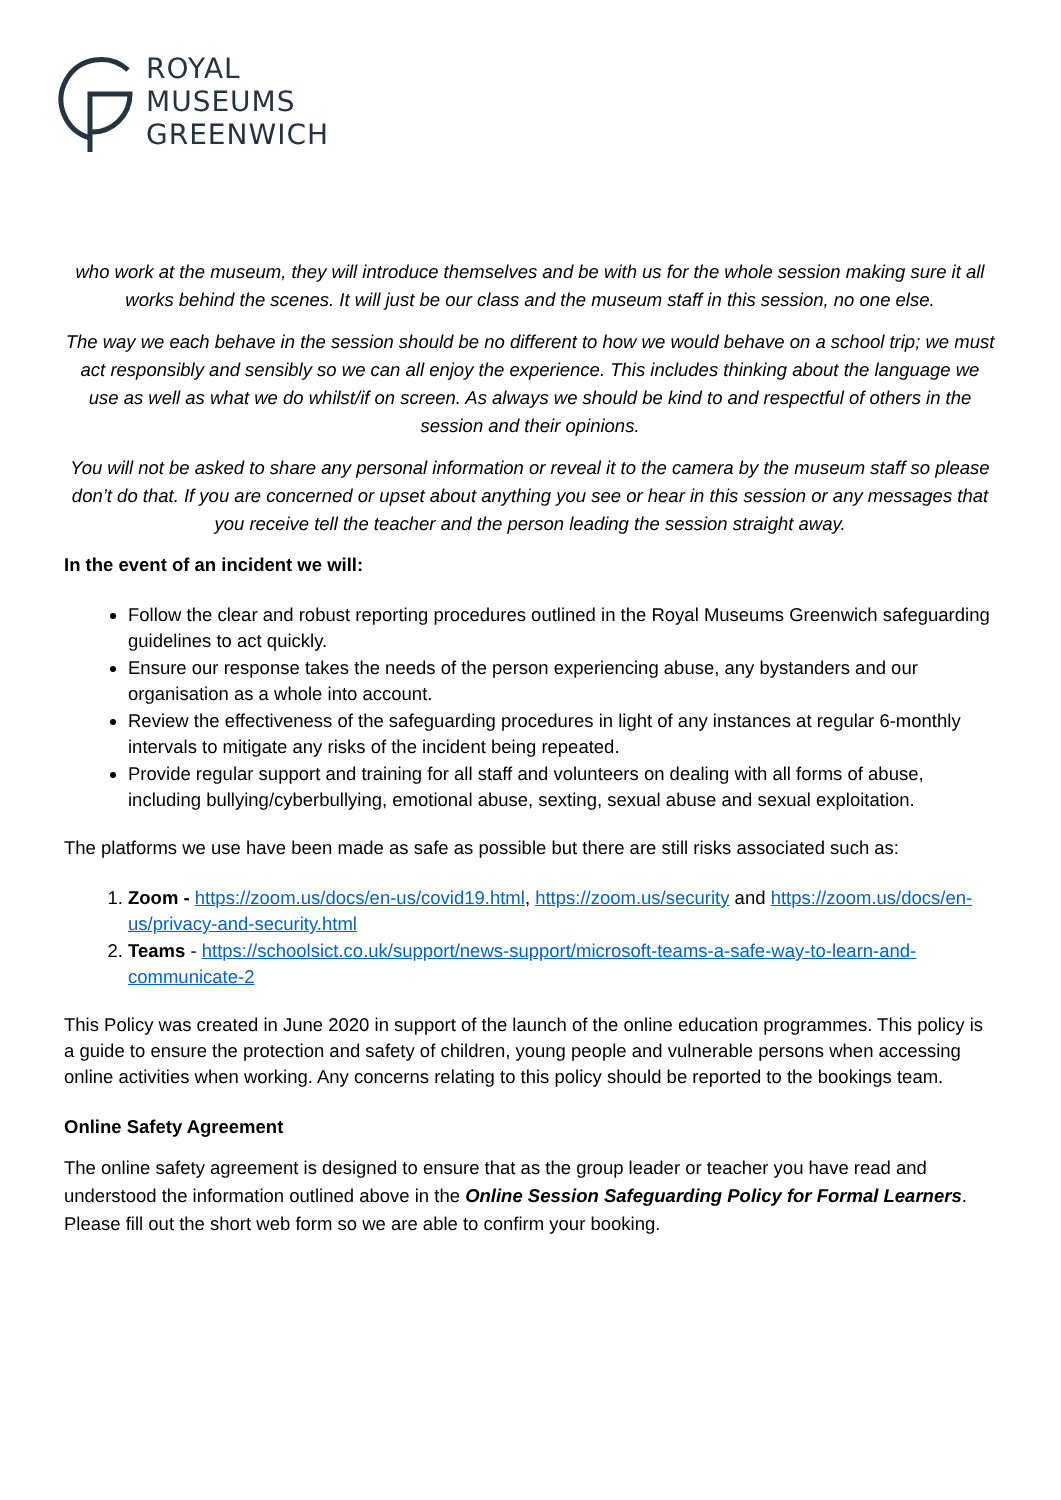ROYAL
MUSEUMS
GREENWICH
who work at the museum, they will introduce themselves and be with us for the whole session making sure it all works behind the scenes. It will just be our class and the museum staff in this session, no one else.
The way we each behave in the session should be no different to how we would behave on a school trip; we must act responsibly and sensibly so we can all enjoy the experience. This includes thinking about the language we use as well as what we do whilst/if on screen. As always we should be kind to and respectful of others in the session and their opinions.
You will not be asked to share any personal information or reveal it to the camera by the museum staff so please don’t do that. If you are concerned or upset about anything you see or hear in this session or any messages that you receive tell the teacher and the person leading the session straight away.
In the event of an incident we will:
Follow the clear and robust reporting procedures outlined in the Royal Museums Greenwich safeguarding guidelines to act quickly.
Ensure our response takes the needs of the person experiencing abuse, any bystanders and our organisation as a whole into account.
Review the effectiveness of the safeguarding procedures in light of any instances at regular 6-monthly intervals to mitigate any risks of the incident being repeated.
Provide regular support and training for all staff and volunteers on dealing with all forms of abuse, including bullying/cyberbullying, emotional abuse, sexting, sexual abuse and sexual exploitation.
The platforms we use have been made as safe as possible but there are still risks associated such as:
1. Zoom - https://zoom.us/docs/en-us/covid19.html, https://zoom.us/security and https://zoom.us/docs/en-us/privacy-and-security.html
2. Teams - https://schoolsict.co.uk/support/news-support/microsoft-teams-a-safe-way-to-learn-and-communicate-2
This Policy was created in June 2020 in support of the launch of the online education programmes. This policy is a guide to ensure the protection and safety of children, young people and vulnerable persons when accessing online activities when working. Any concerns relating to this policy should be reported to the bookings team.
Online Safety Agreement
The online safety agreement is designed to ensure that as the group leader or teacher you have read and understood the information outlined above in the Online Session Safeguarding Policy for Formal Learners. Please fill out the short web form so we are able to confirm your booking.